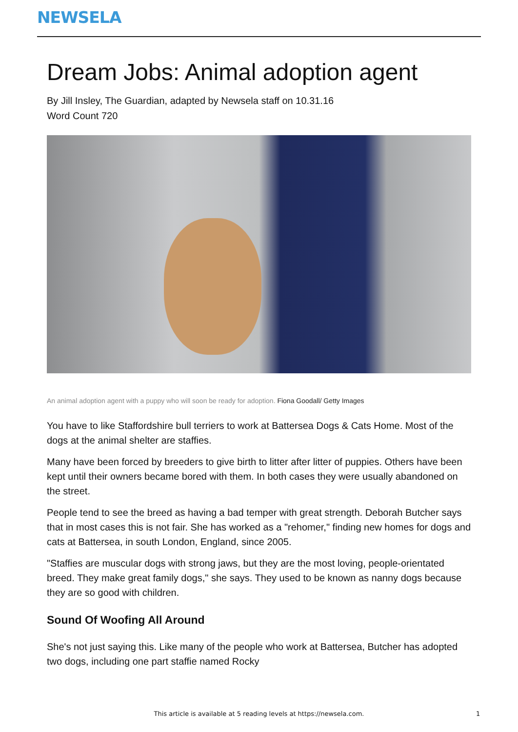NEWSELA
Dream Jobs: Animal adoption agent
By Jill Insley, The Guardian, adapted by Newsela staff on 10.31.16
Word Count 720
An animal adoption agent with a puppy who will soon be ready for adoption. Fiona Goodall/ Getty Images
You have to like Staffordshire bull terriers to work at Battersea Dogs & Cats Home. Most of the dogs at the animal shelter are staffies.
Many have been forced by breeders to give birth to litter after litter of puppies. Others have been kept until their owners became bored with them. In both cases they were usually abandoned on the street.
People tend to see the breed as having a bad temper with great strength. Deborah Butcher says that in most cases this is not fair. She has worked as a "rehomer," finding new homes for dogs and cats at Battersea, in south London, England, since 2005.
"Staffies are muscular dogs with strong jaws, but they are the most loving, people-orientated breed. They make great family dogs," she says. They used to be known as nanny dogs because they are so good with children.
Sound Of Woofing All Around
She's not just saying this. Like many of the people who work at Battersea, Butcher has adopted two dogs, including one part staffie named Rocky
This article is available at 5 reading levels at https://newsela.com. 1